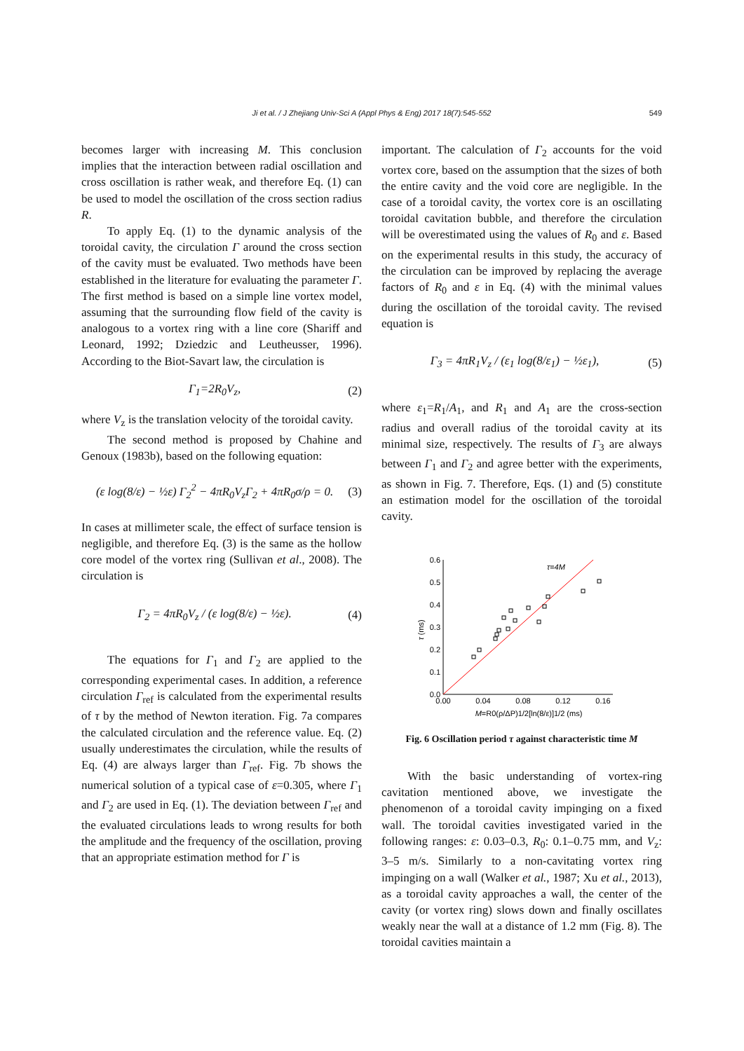Ji et al. / J Zhejiang Univ-Sci A (Appl Phys & Eng) 2017 18(7):545-552 549
becomes larger with increasing M. This conclusion implies that the interaction between radial oscillation and cross oscillation is rather weak, and therefore Eq. (1) can be used to model the oscillation of the cross section radius R.
To apply Eq. (1) to the dynamic analysis of the toroidal cavity, the circulation Γ around the cross section of the cavity must be evaluated. Two methods have been established in the literature for evaluating the parameter Γ. The first method is based on a simple line vortex model, assuming that the surrounding flow field of the cavity is analogous to a vortex ring with a line core (Shariff and Leonard, 1992; Dziedzic and Leutheusser, 1996). According to the Biot-Savart law, the circulation is
Γ<sub>1</sub>=2R<sub>0</sub>V<sub>z</sub>, (2)
where V<sub>z</sub> is the translation velocity of the toroidal cavity.
The second method is proposed by Chahine and Genoux (1983b), based on the following equation:
(ε log(8/ε) − ½ε) Γ<sub>2</sub><sup>2</sup> − 4πR<sub>0</sub>V<sub>z</sub>Γ<sub>2</sub> + 4πR<sub>0</sub>σ/ρ = 0. (3)
In cases at millimeter scale, the effect of surface tension is negligible, and therefore Eq. (3) is the same as the hollow core model of the vortex ring (Sullivan et al., 2008). The circulation is
Γ<sub>2</sub> = 4πR<sub>0</sub>V<sub>z</sub> / (ε log(8/ε) − ½ε). (4)
The equations for Γ<sub>1</sub> and Γ<sub>2</sub> are applied to the corresponding experimental cases. In addition, a reference circulation Γ<sub>ref</sub> is calculated from the experimental results of τ by the method of Newton iteration. Fig. 7a compares the calculated circulation and the reference value. Eq. (2) usually underestimates the circulation, while the results of Eq. (4) are always larger than Γ<sub>ref</sub>. Fig. 7b shows the numerical solution of a typical case of ε=0.305, where Γ<sub>1</sub> and Γ<sub>2</sub> are used in Eq. (1). The deviation between Γ<sub>ref</sub> and the evaluated circulations leads to wrong results for both the amplitude and the frequency of the oscillation, proving that an appropriate estimation method for Γ is
important. The calculation of Γ<sub>2</sub> accounts for the void vortex core, based on the assumption that the sizes of both the entire cavity and the void core are negligible. In the case of a toroidal cavity, the vortex core is an oscillating toroidal cavitation bubble, and therefore the circulation will be overestimated using the values of R<sub>0</sub> and ε. Based on the experimental results in this study, the accuracy of the circulation can be improved by replacing the average factors of R<sub>0</sub> and ε in Eq. (4) with the minimal values during the oscillation of the toroidal cavity. The revised equation is
Γ<sub>3</sub> = 4πR<sub>1</sub>V<sub>z</sub> / (ε<sub>1</sub> log(8/ε<sub>1</sub>) − ½ε<sub>1</sub>), (5)
where ε<sub>1</sub>=R<sub>1</sub>/A<sub>1</sub>, and R<sub>1</sub> and A<sub>1</sub> are the cross-section radius and overall radius of the toroidal cavity at its minimal size, respectively. The results of Γ<sub>3</sub> are always between Γ<sub>1</sub> and Γ<sub>2</sub> and agree better with the experiments, as shown in Fig. 7. Therefore, Eqs. (1) and (5) constitute an estimation model for the oscillation of the toroidal cavity.
0.0
0.1
0.2
0.3
0.4
0.5
0.6
0.00
0.04
0.08
0.12
0.16
τ (ms)
M=R0(ρ/ΔP)1/2[ln(8/ε)]1/2 (ms)
τ=4M
Fig. 6 Oscillation period τ against characteristic time M
With the basic understanding of vortex-ring cavitation mentioned above, we investigate the phenomenon of a toroidal cavity impinging on a fixed wall. The toroidal cavities investigated varied in the following ranges: ε: 0.03–0.3, R<sub>0</sub>: 0.1–0.75 mm, and V<sub>z</sub>: 3–5 m/s. Similarly to a non-cavitating vortex ring impinging on a wall (Walker et al., 1987; Xu et al., 2013), as a toroidal cavity approaches a wall, the center of the cavity (or vortex ring) slows down and finally oscillates weakly near the wall at a distance of 1.2 mm (Fig. 8). The toroidal cavities maintain a